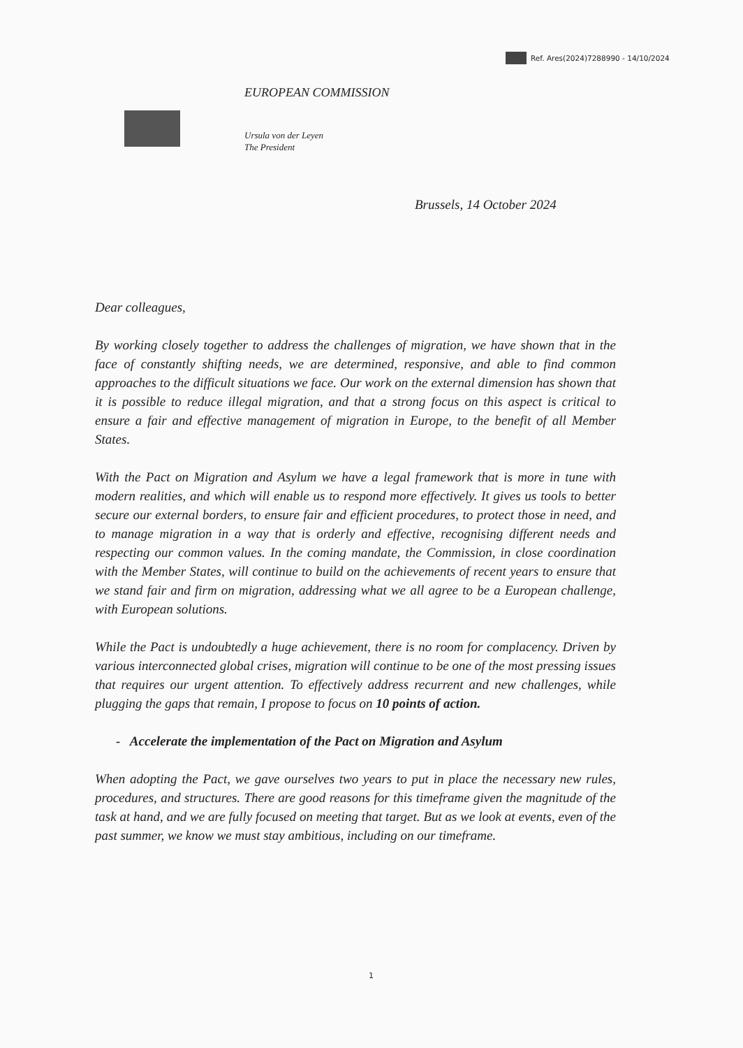Ref. Ares(2024)7288990 - 14/10/2024
EUROPEAN COMMISSION
Ursula von der Leyen
The President
Brussels, 14 October 2024
Dear colleagues,
By working closely together to address the challenges of migration, we have shown that in the face of constantly shifting needs, we are determined, responsive, and able to find common approaches to the difficult situations we face. Our work on the external dimension has shown that it is possible to reduce illegal migration, and that a strong focus on this aspect is critical to ensure a fair and effective management of migration in Europe, to the benefit of all Member States.
With the Pact on Migration and Asylum we have a legal framework that is more in tune with modern realities, and which will enable us to respond more effectively. It gives us tools to better secure our external borders, to ensure fair and efficient procedures, to protect those in need, and to manage migration in a way that is orderly and effective, recognising different needs and respecting our common values. In the coming mandate, the Commission, in close coordination with the Member States, will continue to build on the achievements of recent years to ensure that we stand fair and firm on migration, addressing what we all agree to be a European challenge, with European solutions.
While the Pact is undoubtedly a huge achievement, there is no room for complacency. Driven by various interconnected global crises, migration will continue to be one of the most pressing issues that requires our urgent attention. To effectively address recurrent and new challenges, while plugging the gaps that remain, I propose to focus on 10 points of action.
- Accelerate the implementation of the Pact on Migration and Asylum
When adopting the Pact, we gave ourselves two years to put in place the necessary new rules, procedures, and structures. There are good reasons for this timeframe given the magnitude of the task at hand, and we are fully focused on meeting that target. But as we look at events, even of the past summer, we know we must stay ambitious, including on our timeframe.
1